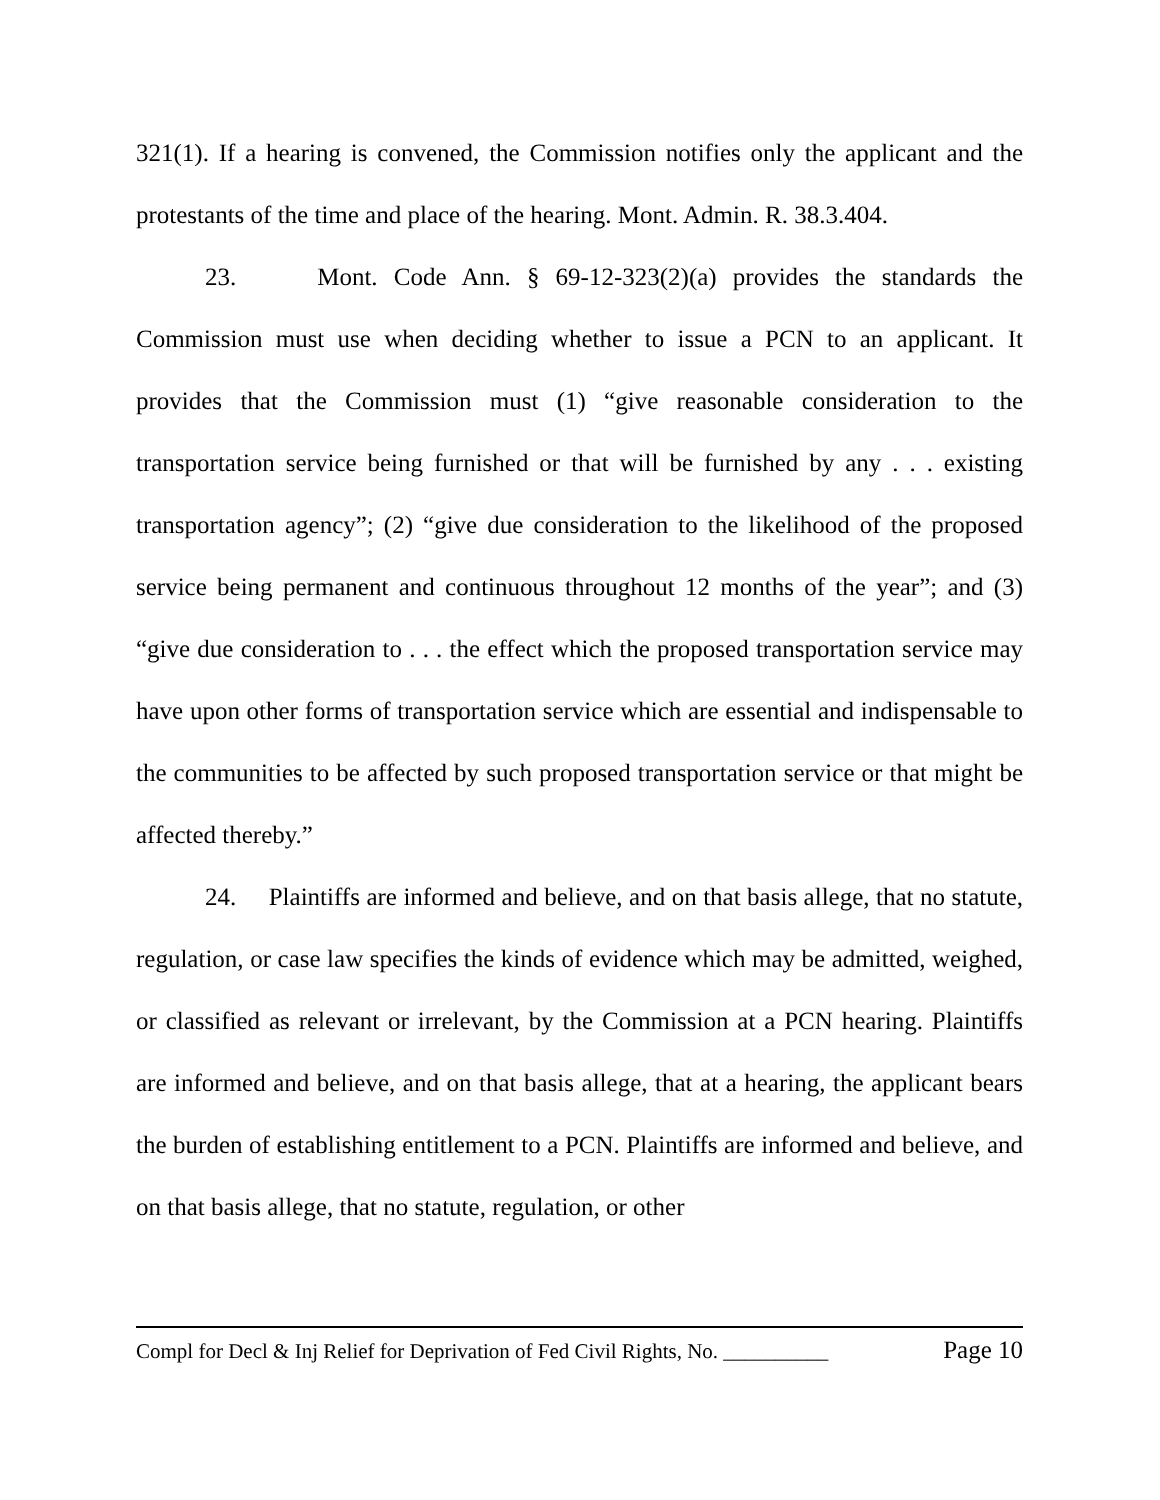321(1). If a hearing is convened, the Commission notifies only the applicant and the protestants of the time and place of the hearing. Mont. Admin. R. 38.3.404.
23. Mont. Code Ann. § 69-12-323(2)(a) provides the standards the Commission must use when deciding whether to issue a PCN to an applicant. It provides that the Commission must (1) “give reasonable consideration to the transportation service being furnished or that will be furnished by any . . . existing transportation agency”; (2) “give due consideration to the likelihood of the proposed service being permanent and continuous throughout 12 months of the year”; and (3) “give due consideration to . . . the effect which the proposed transportation service may have upon other forms of transportation service which are essential and indispensable to the communities to be affected by such proposed transportation service or that might be affected thereby.”
24. Plaintiffs are informed and believe, and on that basis allege, that no statute, regulation, or case law specifies the kinds of evidence which may be admitted, weighed, or classified as relevant or irrelevant, by the Commission at a PCN hearing. Plaintiffs are informed and believe, and on that basis allege, that at a hearing, the applicant bears the burden of establishing entitlement to a PCN. Plaintiffs are informed and believe, and on that basis allege, that no statute, regulation, or other
Compl for Decl & Inj Relief for Deprivation of Fed Civil Rights, No. __________ Page 10